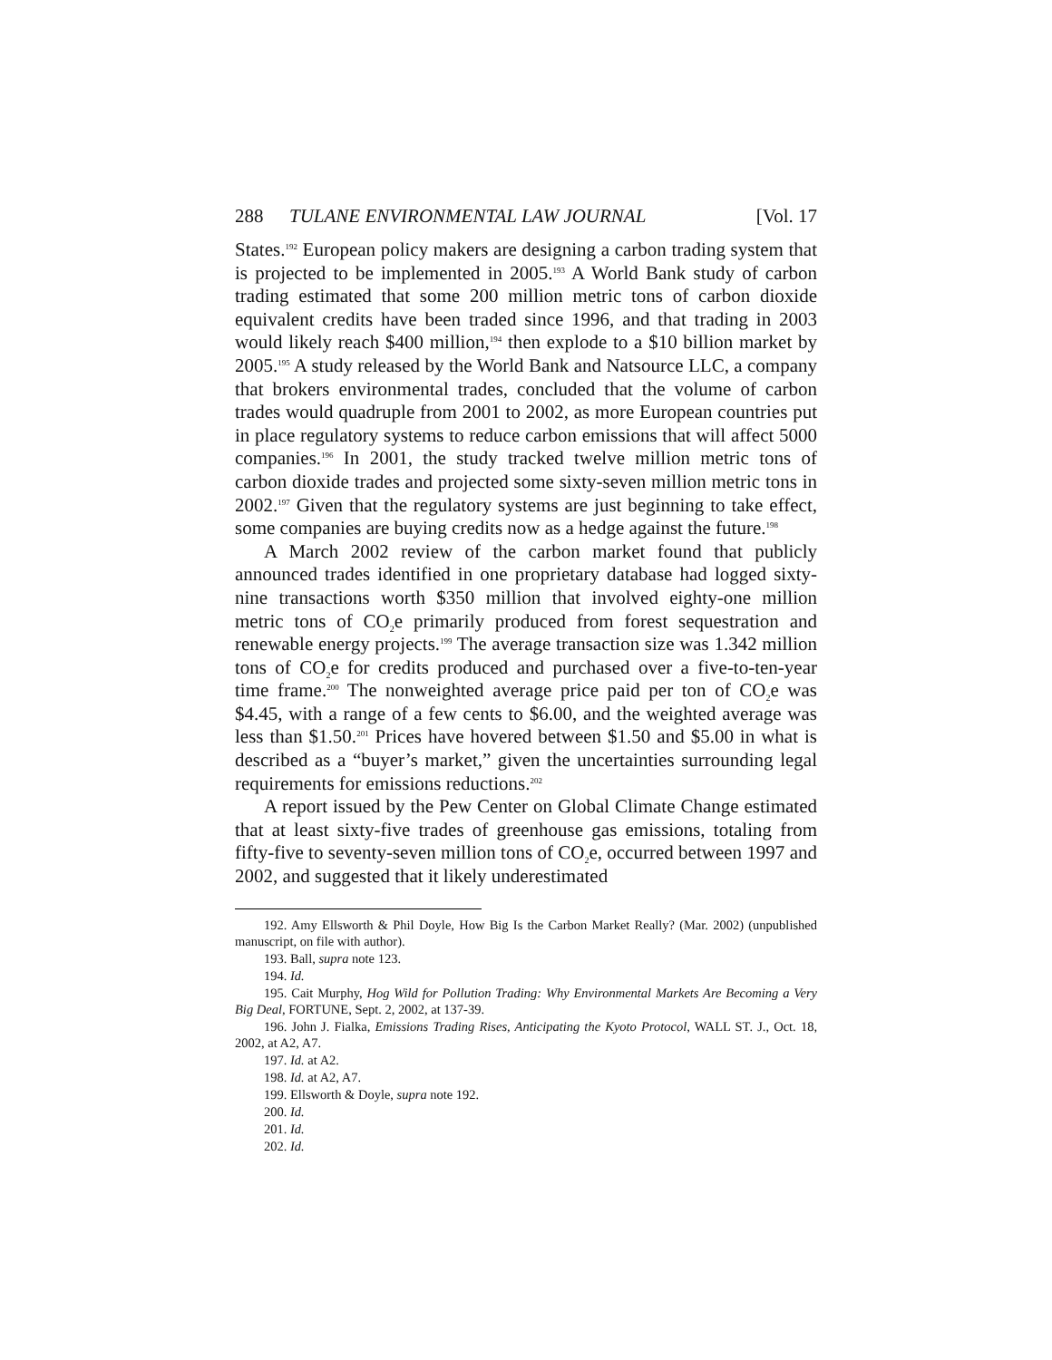288 TULANE ENVIRONMENTAL LAW JOURNAL [Vol. 17
States.<sup>192</sup> European policy makers are designing a carbon trading system that is projected to be implemented in 2005.<sup>193</sup> A World Bank study of carbon trading estimated that some 200 million metric tons of carbon dioxide equivalent credits have been traded since 1996, and that trading in 2003 would likely reach $400 million,<sup>194</sup> then explode to a $10 billion market by 2005.<sup>195</sup> A study released by the World Bank and Natsource LLC, a company that brokers environmental trades, concluded that the volume of carbon trades would quadruple from 2001 to 2002, as more European countries put in place regulatory systems to reduce carbon emissions that will affect 5000 companies.<sup>196</sup> In 2001, the study tracked twelve million metric tons of carbon dioxide trades and projected some sixty-seven million metric tons in 2002.<sup>197</sup> Given that the regulatory systems are just beginning to take effect, some companies are buying credits now as a hedge against the future.<sup>198</sup>
A March 2002 review of the carbon market found that publicly announced trades identified in one proprietary database had logged sixty-nine transactions worth $350 million that involved eighty-one million metric tons of CO<sub>2</sub>e primarily produced from forest sequestration and renewable energy projects.<sup>199</sup> The average transaction size was 1.342 million tons of CO<sub>2</sub>e for credits produced and purchased over a five-to-ten-year time frame.<sup>200</sup> The nonweighted average price paid per ton of CO<sub>2</sub>e was $4.45, with a range of a few cents to $6.00, and the weighted average was less than $1.50.<sup>201</sup> Prices have hovered between $1.50 and $5.00 in what is described as a “buyer’s market,” given the uncertainties surrounding legal requirements for emissions reductions.<sup>202</sup>
A report issued by the Pew Center on Global Climate Change estimated that at least sixty-five trades of greenhouse gas emissions, totaling from fifty-five to seventy-seven million tons of CO<sub>2</sub>e, occurred between 1997 and 2002, and suggested that it likely underestimated
192. Amy Ellsworth & Phil Doyle, How Big Is the Carbon Market Really? (Mar. 2002) (unpublished manuscript, on file with author).
193. Ball, supra note 123.
194. Id.
195. Cait Murphy, Hog Wild for Pollution Trading: Why Environmental Markets Are Becoming a Very Big Deal, FORTUNE, Sept. 2, 2002, at 137-39.
196. John J. Fialka, Emissions Trading Rises, Anticipating the Kyoto Protocol, WALL ST. J., Oct. 18, 2002, at A2, A7.
197. Id. at A2.
198. Id. at A2, A7.
199. Ellsworth & Doyle, supra note 192.
200. Id.
201. Id.
202. Id.